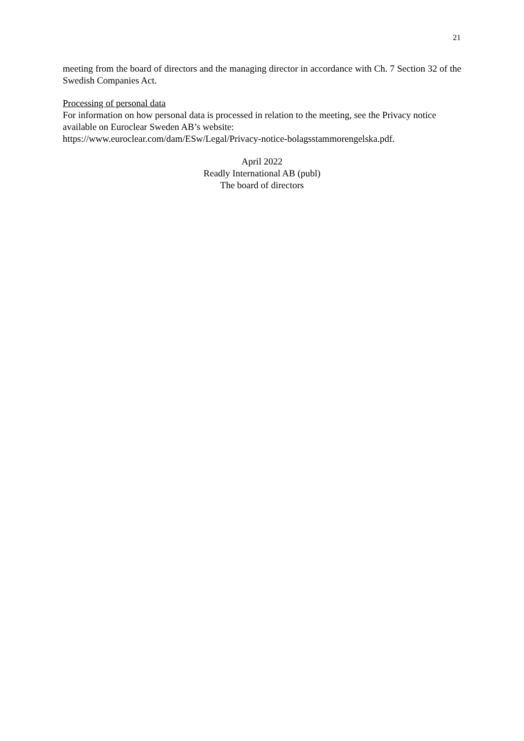21
meeting from the board of directors and the managing director in accordance with Ch. 7 Section 32 of the Swedish Companies Act.
Processing of personal data
For information on how personal data is processed in relation to the meeting, see the Privacy notice available on Euroclear Sweden AB’s website:
https://www.euroclear.com/dam/ESw/Legal/Privacy-notice-bolagsstammorengelska.pdf.
April 2022
Readly International AB (publ)
The board of directors